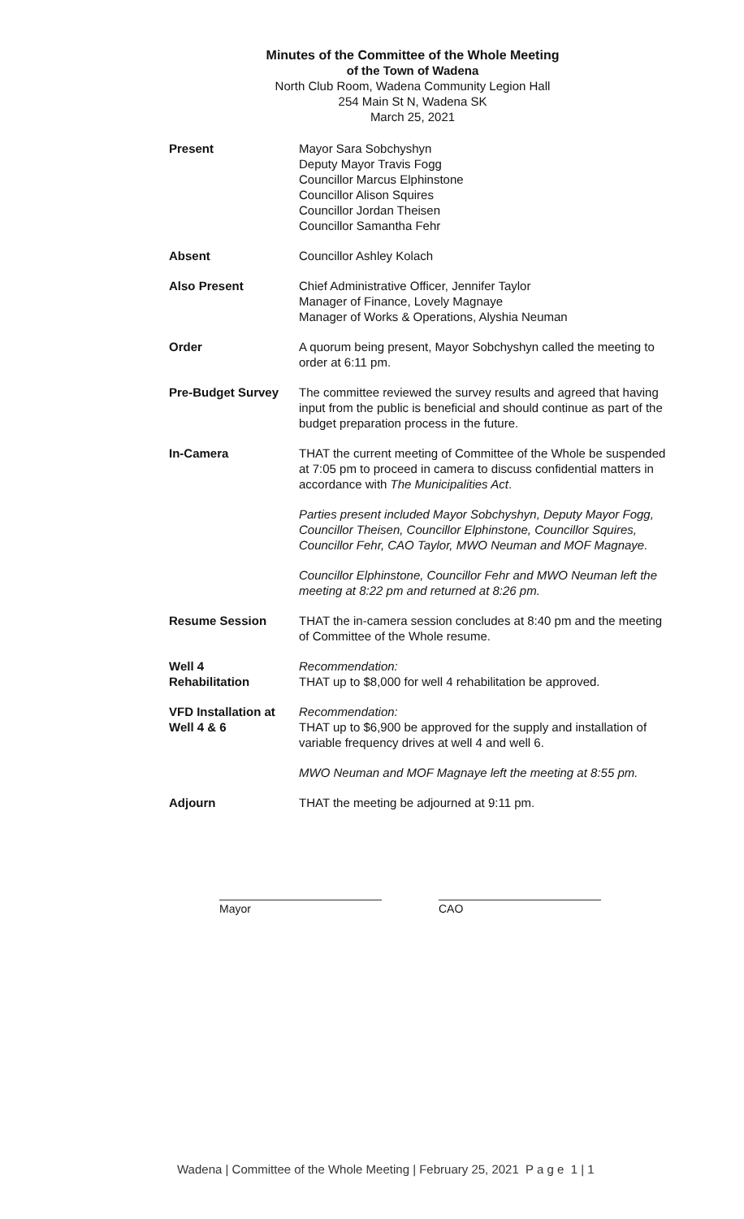Minutes of the Committee of the Whole Meeting
of the Town of Wadena
North Club Room, Wadena Community Legion Hall
254 Main St N, Wadena SK
March 25, 2021
Present Mayor Sara Sobchyshyn
Deputy Mayor Travis Fogg
Councillor Marcus Elphinstone
Councillor Alison Squires
Councillor Jordan Theisen
Councillor Samantha Fehr
Absent Councillor Ashley Kolach
Also Present Chief Administrative Officer, Jennifer Taylor
Manager of Finance, Lovely Magnaye
Manager of Works & Operations, Alyshia Neuman
Order A quorum being present, Mayor Sobchyshyn called the meeting to order at 6:11 pm.
Pre-Budget Survey The committee reviewed the survey results and agreed that having input from the public is beneficial and should continue as part of the budget preparation process in the future.
In-Camera THAT the current meeting of Committee of the Whole be suspended at 7:05 pm to proceed in camera to discuss confidential matters in accordance with The Municipalities Act.
Parties present included Mayor Sobchyshyn, Deputy Mayor Fogg, Councillor Theisen, Councillor Elphinstone, Councillor Squires, Councillor Fehr, CAO Taylor, MWO Neuman and MOF Magnaye.
Councillor Elphinstone, Councillor Fehr and MWO Neuman left the meeting at 8:22 pm and returned at 8:26 pm.
Resume Session THAT the in-camera session concludes at 8:40 pm and the meeting of Committee of the Whole resume.
Well 4
Rehabilitation
Recommendation:
THAT up to $8,000 for well 4 rehabilitation be approved.
VFD Installation at Well 4 & 6
Recommendation:
THAT up to $6,900 be approved for the supply and installation of variable frequency drives at well 4 and well 6.
MWO Neuman and MOF Magnaye left the meeting at 8:55 pm.
Adjourn THAT the meeting be adjourned at 9:11 pm.
Mayor CAO
Wadena | Committee of the Whole Meeting | February 25, 2021 P a g e 1 | 1